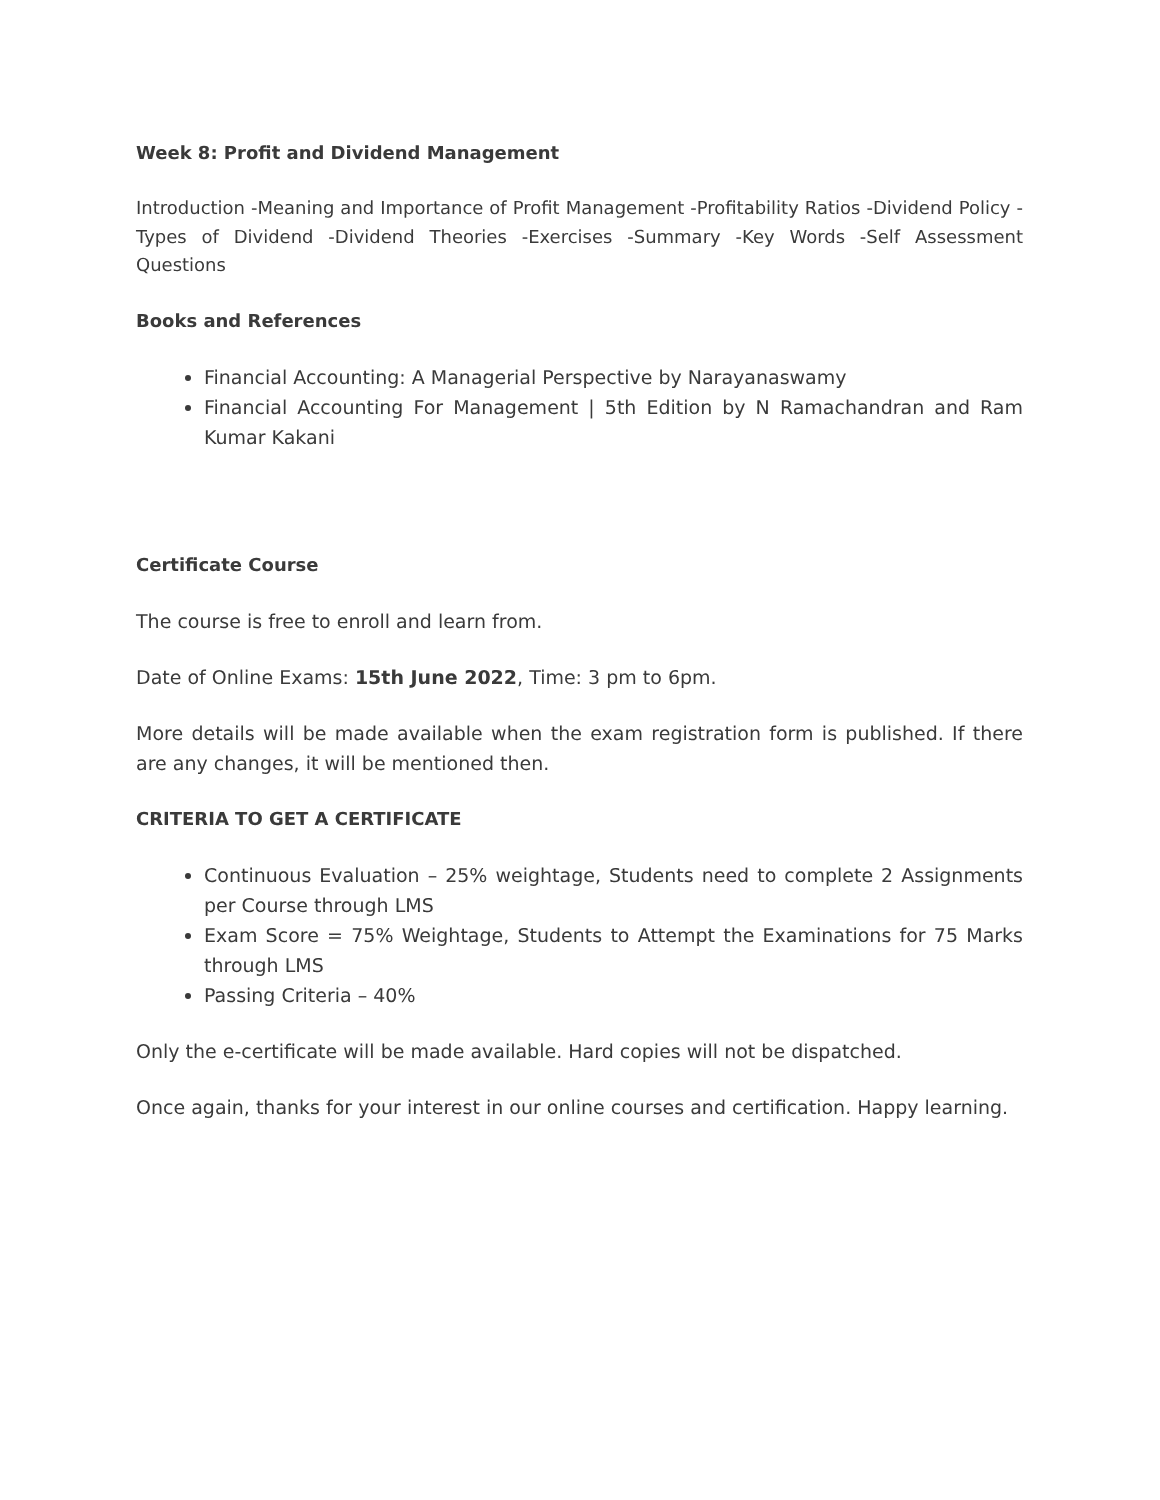Week 8: Profit and Dividend Management
Introduction -Meaning and Importance of Profit Management -Profitability Ratios -Dividend Policy -Types of Dividend -Dividend Theories -Exercises -Summary -Key Words -Self Assessment Questions
Books and References
Financial Accounting: A Managerial Perspective by Narayanaswamy
Financial Accounting For Management | 5th Edition by N Ramachandran and Ram Kumar Kakani
Certificate Course
The course is free to enroll and learn from.
Date of Online Exams: 15th June 2022, Time: 3 pm to 6pm.
More details will be made available when the exam registration form is published. If there are any changes, it will be mentioned then.
CRITERIA TO GET A CERTIFICATE
Continuous Evaluation – 25% weightage, Students need to complete 2 Assignments per Course through LMS
Exam Score = 75% Weightage, Students to Attempt the Examinations for 75 Marks through LMS
Passing Criteria – 40%
Only the e-certificate will be made available. Hard copies will not be dispatched.
Once again, thanks for your interest in our online courses and certification. Happy learning.